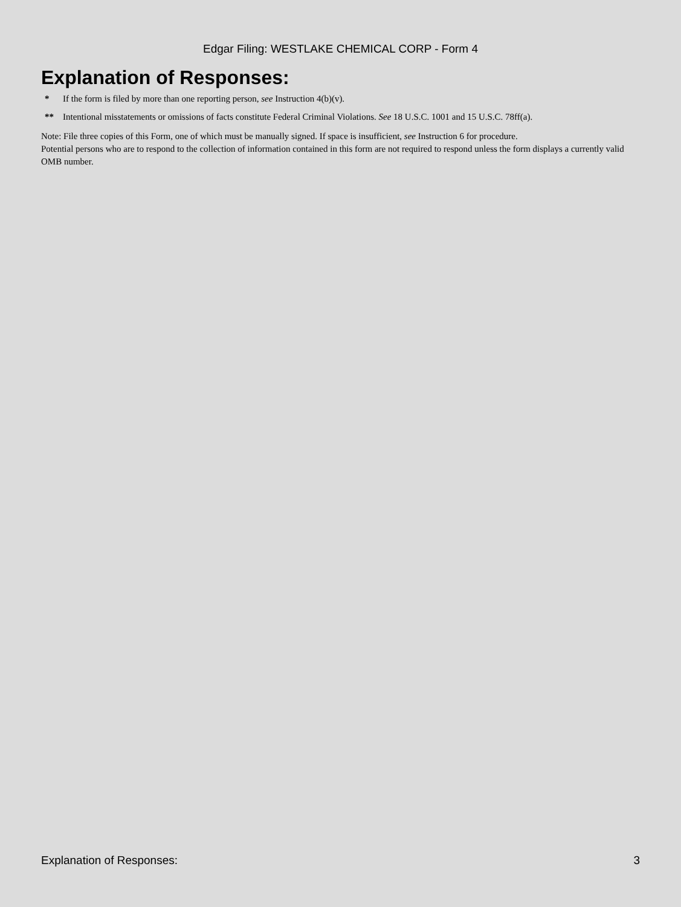Edgar Filing: WESTLAKE CHEMICAL CORP - Form 4
Explanation of Responses:
* If the form is filed by more than one reporting person, see Instruction 4(b)(v).
** Intentional misstatements or omissions of facts constitute Federal Criminal Violations. See 18 U.S.C. 1001 and 15 U.S.C. 78ff(a).
Note: File three copies of this Form, one of which must be manually signed. If space is insufficient, see Instruction 6 for procedure.
Potential persons who are to respond to the collection of information contained in this form are not required to respond unless the form displays a currently valid OMB number.
Explanation of Responses: 3